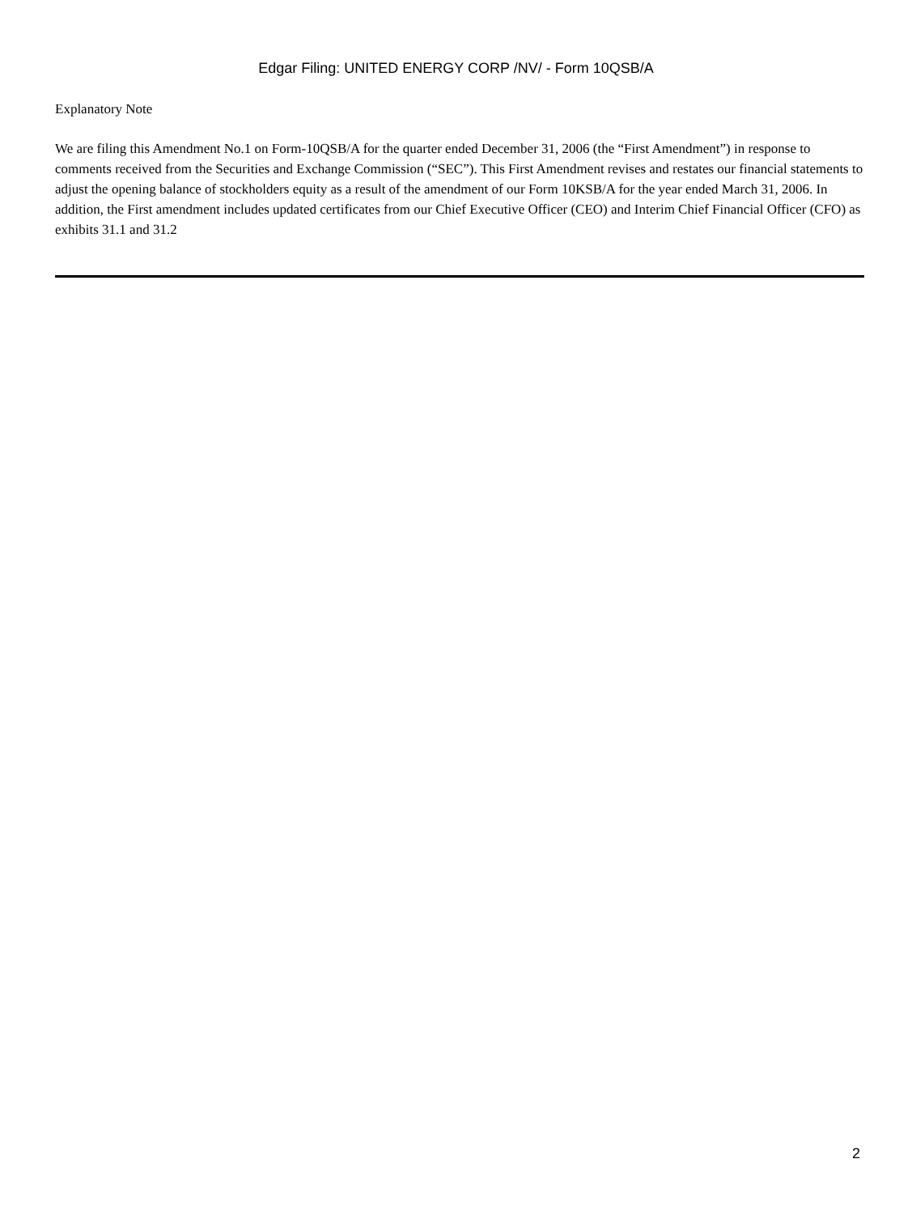Edgar Filing: UNITED ENERGY CORP /NV/ - Form 10QSB/A
Explanatory Note
We are filing this Amendment No.1 on Form-10QSB/A for the quarter ended December 31, 2006 (the “First Amendment”) in response to comments received from the Securities and Exchange Commission (“SEC”). This First Amendment revises and restates our financial statements to adjust the opening balance of stockholders equity as a result of the amendment of our Form 10KSB/A for the year ended March 31, 2006. In addition, the First amendment includes updated certificates from our Chief Executive Officer (CEO) and Interim Chief Financial Officer (CFO) as exhibits 31.1 and 31.2
2